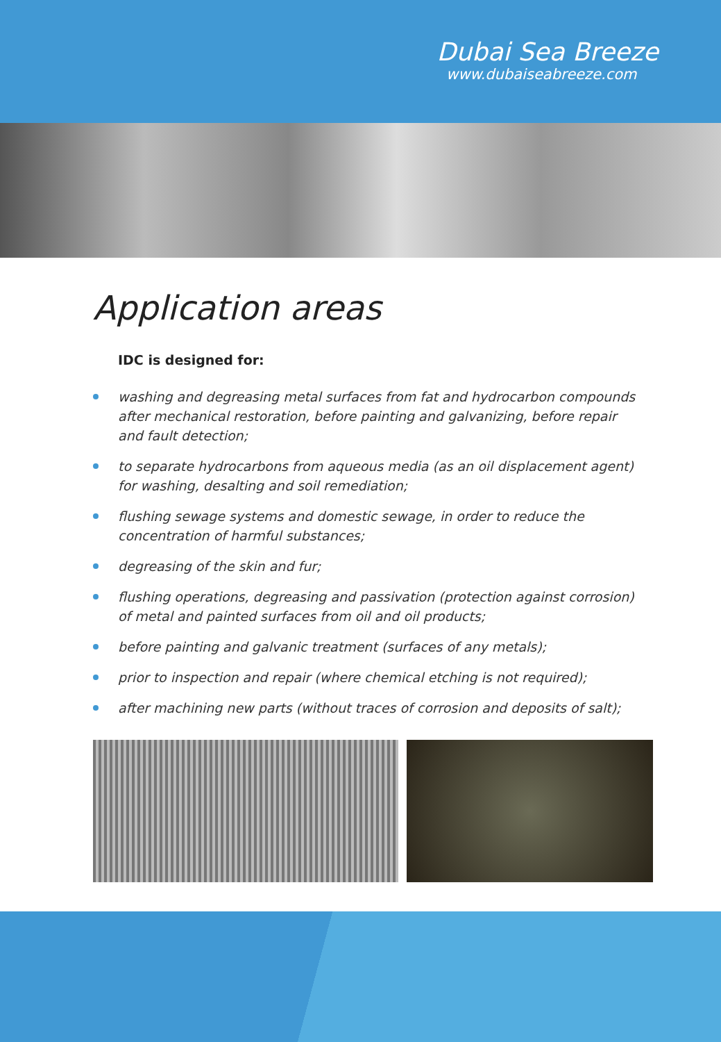Dubai Sea Breeze
www.dubaiseabreeze.com
Application areas
IDC is designed for:
washing and degreasing metal surfaces from fat and hydrocarbon compounds after mechanical restoration, before painting and galvanizing, before repair and fault detection;
to separate hydrocarbons from aqueous media (as an oil displacement agent) for washing, desalting and soil remediation;
flushing sewage systems and domestic sewage, in order to reduce the concentration of harmful substances;
degreasing of the skin and fur;
flushing operations, degreasing and passivation (protection against corrosion) of metal and painted surfaces from oil and oil products;
before painting and galvanic treatment (surfaces of any metals);
prior to inspection and repair (where chemical etching is not required);
after machining new parts (without traces of corrosion and deposits of salt);